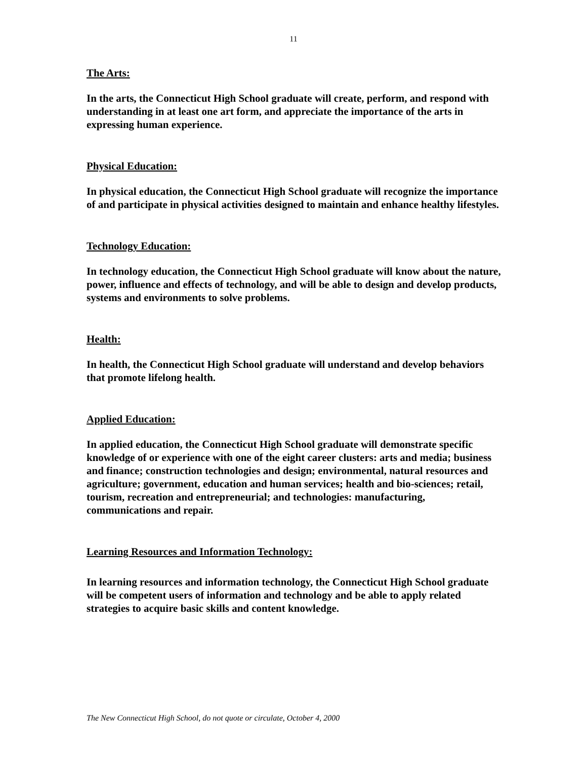11
The Arts:
In the arts, the Connecticut High School graduate will create, perform, and respond with understanding in at least one art form, and appreciate the importance of the arts in expressing human experience.
Physical Education:
In physical education, the Connecticut High School graduate will recognize the importance of and participate in physical activities designed to maintain and enhance healthy lifestyles.
Technology Education:
In technology education, the Connecticut High School graduate will know about the nature, power, influence and effects of technology, and will be able to design and develop products, systems and environments to solve problems.
Health:
In health, the Connecticut High School graduate will understand and develop behaviors that promote lifelong health.
Applied Education:
In applied education, the Connecticut High School graduate will demonstrate specific knowledge of or experience with one of the eight career clusters: arts and media; business and finance; construction technologies and design; environmental, natural resources and agriculture; government, education and human services; health and bio-sciences; retail, tourism, recreation and entrepreneurial; and technologies: manufacturing, communications and repair.
Learning Resources and Information Technology:
In learning resources and information technology, the Connecticut High School graduate will be competent users of information and technology and be able to apply related strategies to acquire basic skills and content knowledge.
The New Connecticut High School, do not quote or circulate, October 4, 2000